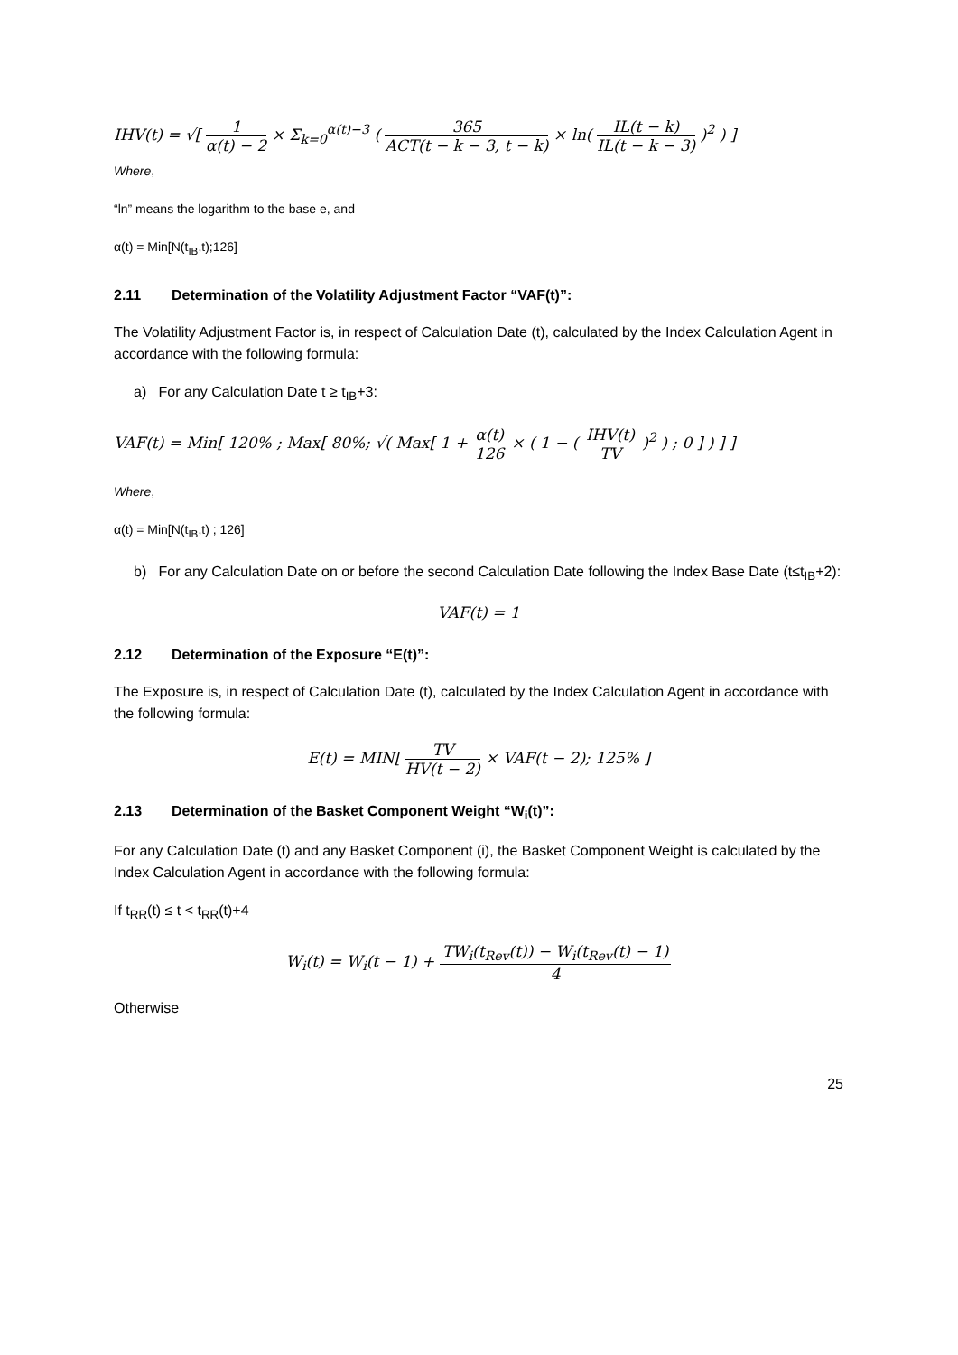IHV(t) = √[ 1 α(t) − 2 × Σ<sub>k=0</sub><sup>α(t)−3</sup> ( 365 ACT(t − k − 3, t − k) × ln( IL(t − k) IL(t − k − 3) )<sup>2</sup> ) ]
Where,
“ln” means the logarithm to the base e, and
α(t) = Min[N(t<sub>IB</sub>,t);126]
2.11 Determination of the Volatility Adjustment Factor “VAF(t)”:
The Volatility Adjustment Factor is, in respect of Calculation Date (t), calculated by the Index Calculation Agent in accordance with the following formula:
a) For any Calculation Date t ≥ t<sub>IB</sub>+3:
VAF(t) = Min[ 120% ; Max[ 80%; √( Max[ 1 + α(t) 126 × ( 1 − ( IHV(t) TV )<sup>2</sup> ) ; 0 ] ) ] ]
Where,
α(t) = Min[N(t<sub>IB</sub>,t) ; 126]
b) For any Calculation Date on or before the second Calculation Date following the Index Base Date (t≤t<sub>IB</sub>+2):
VAF(t) = 1
2.12 Determination of the Exposure “E(t)”:
The Exposure is, in respect of Calculation Date (t), calculated by the Index Calculation Agent in accordance with the following formula:
E(t) = MIN[ TV HV(t − 2) × VAF(t − 2); 125% ]
2.13 Determination of the Basket Component Weight “W<sub>i</sub>(t)”:
For any Calculation Date (t) and any Basket Component (i), the Basket Component Weight is calculated by the Index Calculation Agent in accordance with the following formula:
If t<sub>RR</sub>(t) ≤ t < t<sub>RR</sub>(t)+4
W<sub>i</sub>(t) = W<sub>i</sub>(t − 1) + TW<sub>i</sub>(t<sub>Rev</sub>(t)) − W<sub>i</sub>(t<sub>Rev</sub>(t) − 1) 4
Otherwise
25